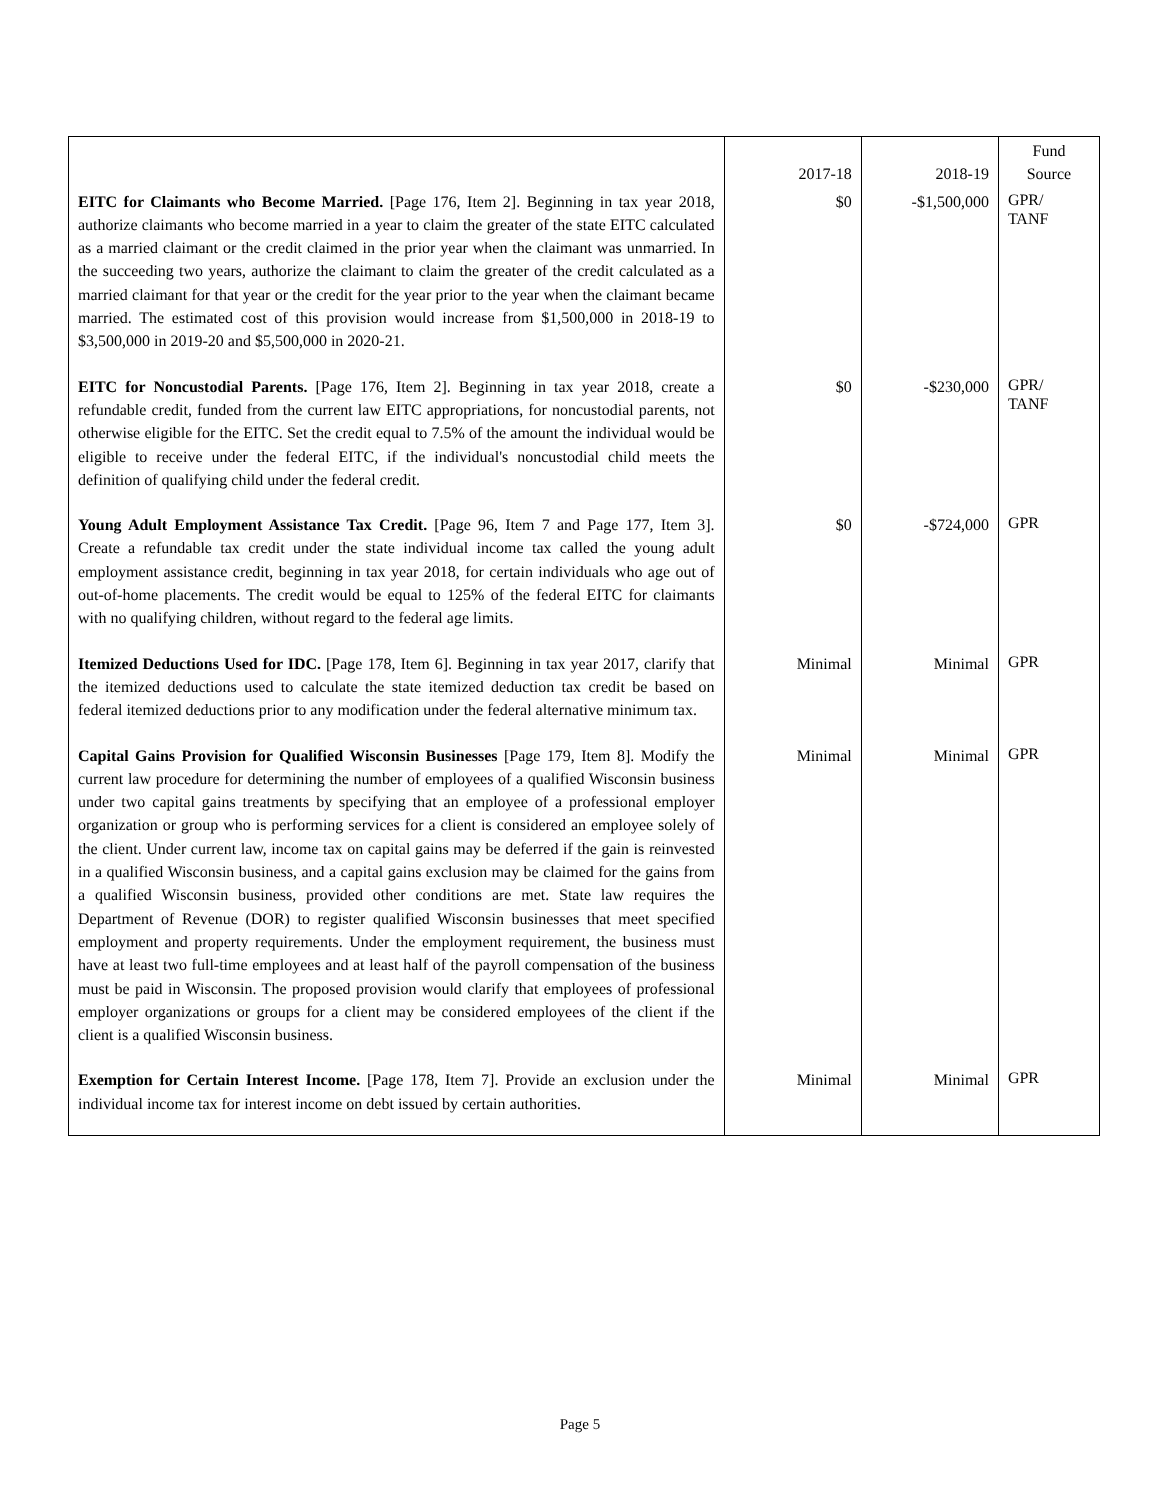| | 2017-18 | 2018-19 | Fund Source |
| --- | --- | --- | --- |
| EITC for Claimants who Become Married. [Page 176, Item 2]. Beginning in tax year 2018, authorize claimants who become married in a year to claim the greater of the state EITC calculated as a married claimant or the credit claimed in the prior year when the claimant was unmarried. In the succeeding two years, authorize the claimant to claim the greater of the credit calculated as a married claimant for that year or the credit for the year prior to the year when the claimant became married. The estimated cost of this provision would increase from $1,500,000 in 2018-19 to $3,500,000 in 2019-20 and $5,500,000 in 2020-21. | $0 | -$1,500,000 | GPR/ TANF |
| EITC for Noncustodial Parents. [Page 176, Item 2]. Beginning in tax year 2018, create a refundable credit, funded from the current law EITC appropriations, for noncustodial parents, not otherwise eligible for the EITC. Set the credit equal to 7.5% of the amount the individual would be eligible to receive under the federal EITC, if the individual's noncustodial child meets the definition of qualifying child under the federal credit. | $0 | -$230,000 | GPR/ TANF |
| Young Adult Employment Assistance Tax Credit. [Page 96, Item 7 and Page 177, Item 3]. Create a refundable tax credit under the state individual income tax called the young adult employment assistance credit, beginning in tax year 2018, for certain individuals who age out of out-of-home placements. The credit would be equal to 125% of the federal EITC for claimants with no qualifying children, without regard to the federal age limits. | $0 | -$724,000 | GPR |
| Itemized Deductions Used for IDC. [Page 178, Item 6]. Beginning in tax year 2017, clarify that the itemized deductions used to calculate the state itemized deduction tax credit be based on federal itemized deductions prior to any modification under the federal alternative minimum tax. | Minimal | Minimal | GPR |
| Capital Gains Provision for Qualified Wisconsin Businesses [Page 179, Item 8]. Modify the current law procedure for determining the number of employees of a qualified Wisconsin business under two capital gains treatments by specifying that an employee of a professional employer organization or group who is performing services for a client is considered an employee solely of the client. Under current law, income tax on capital gains may be deferred if the gain is reinvested in a qualified Wisconsin business, and a capital gains exclusion may be claimed for the gains from a qualified Wisconsin business, provided other conditions are met. State law requires the Department of Revenue (DOR) to register qualified Wisconsin businesses that meet specified employment and property requirements. Under the employment requirement, the business must have at least two full-time employees and at least half of the payroll compensation of the business must be paid in Wisconsin. The proposed provision would clarify that employees of professional employer organizations or groups for a client may be considered employees of the client if the client is a qualified Wisconsin business. | Minimal | Minimal | GPR |
| Exemption for Certain Interest Income. [Page 178, Item 7]. Provide an exclusion under the individual income tax for interest income on debt issued by certain authorities. | Minimal | Minimal | GPR |
Page 5